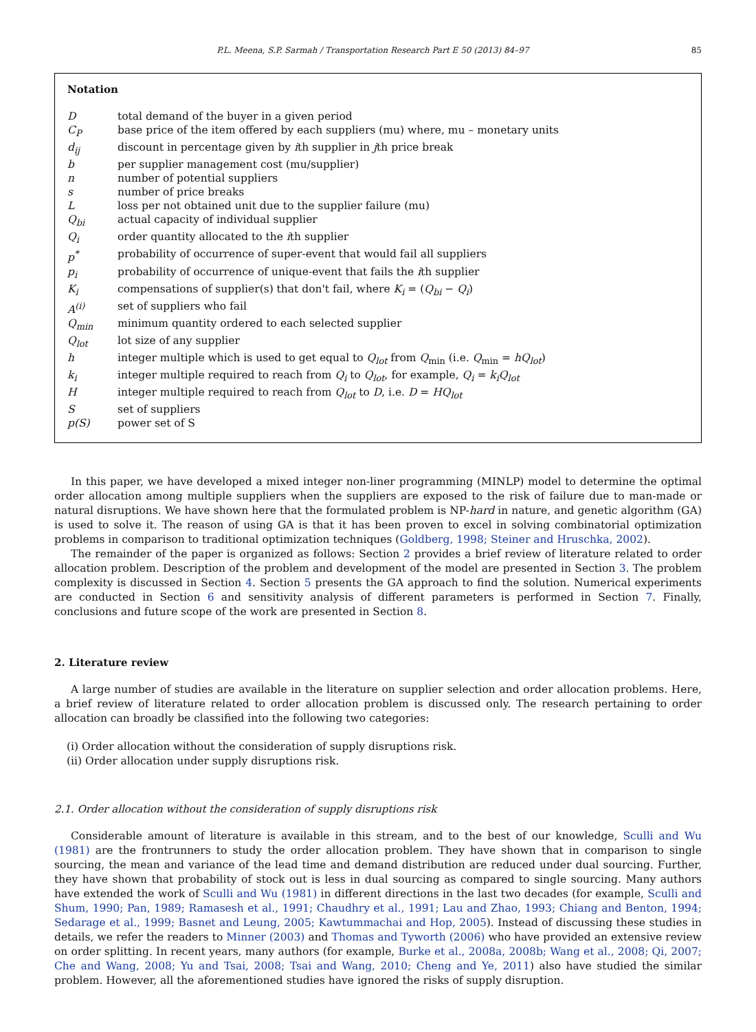P.L. Meena, S.P. Sarmah / Transportation Research Part E 50 (2013) 84–97 85
Notation
| D | total demand of the buyer in a given period |
| C<sub>P</sub> | base price of the item offered by each suppliers (mu) where, mu – monetary units |
| d<sub>ij</sub> | discount in percentage given by i th supplier in j th price break |
| b | per supplier management cost (mu/supplier) |
| n | number of potential suppliers |
| s | number of price breaks |
| L | loss per not obtained unit due to the supplier failure (mu) |
| Q<sub>bi</sub> | actual capacity of individual supplier |
| Q<sub>i</sub> | order quantity allocated to the i th supplier |
| p<sup>*</sup> | probability of occurrence of super-event that would fail all suppliers |
| p<sub>i</sub> | probability of occurrence of unique-event that fails the i th supplier |
| K<sub>i</sub> | compensations of supplier(s) that don't fail, where K<sub>i</sub> = ( Q<sub>bi</sub> − Q<sub>i</sub> ) |
| A<sup>(i)</sup> | set of suppliers who fail |
| Q<sub>min</sub> | minimum quantity ordered to each selected supplier |
| Q<sub>lot</sub> | lot size of any supplier |
| h | integer multiple which is used to get equal to Q<sub>lot</sub> from Q<sub>min</sub> (i.e. Q<sub>min</sub> = hQ<sub>lot</sub> ) |
| k<sub>i</sub> | integer multiple required to reach from Q<sub>i</sub> to Q<sub>lot</sub> , for example, Q<sub>i</sub> = k<sub>i</sub>Q<sub>lot</sub> |
| H | integer multiple required to reach from Q<sub>lot</sub> to D , i.e. D = HQ<sub>lot</sub> |
| S | set of suppliers |
| p(S) | power set of S |
In this paper, we have developed a mixed integer non-liner programming (MINLP) model to determine the optimal order allocation among multiple suppliers when the suppliers are exposed to the risk of failure due to man-made or natural disruptions. We have shown here that the formulated problem is NP-hard in nature, and genetic algorithm (GA) is used to solve it. The reason of using GA is that it has been proven to excel in solving combinatorial optimization problems in comparison to traditional optimization techniques (Goldberg, 1998; Steiner and Hruschka, 2002).
The remainder of the paper is organized as follows: Section 2 provides a brief review of literature related to order allocation problem. Description of the problem and development of the model are presented in Section 3. The problem complexity is discussed in Section 4. Section 5 presents the GA approach to find the solution. Numerical experiments are conducted in Section 6 and sensitivity analysis of different parameters is performed in Section 7. Finally, conclusions and future scope of the work are presented in Section 8.
2. Literature review
A large number of studies are available in the literature on supplier selection and order allocation problems. Here, a brief review of literature related to order allocation problem is discussed only. The research pertaining to order allocation can broadly be classified into the following two categories:
(i) Order allocation without the consideration of supply disruptions risk.
(ii) Order allocation under supply disruptions risk.
2.1. Order allocation without the consideration of supply disruptions risk
Considerable amount of literature is available in this stream, and to the best of our knowledge, Sculli and Wu (1981) are the frontrunners to study the order allocation problem. They have shown that in comparison to single sourcing, the mean and variance of the lead time and demand distribution are reduced under dual sourcing. Further, they have shown that probability of stock out is less in dual sourcing as compared to single sourcing. Many authors have extended the work of Sculli and Wu (1981) in different directions in the last two decades (for example, Sculli and Shum, 1990; Pan, 1989; Ramasesh et al., 1991; Chaudhry et al., 1991; Lau and Zhao, 1993; Chiang and Benton, 1994; Sedarage et al., 1999; Basnet and Leung, 2005; Kawtummachai and Hop, 2005). Instead of discussing these studies in details, we refer the readers to Minner (2003) and Thomas and Tyworth (2006) who have provided an extensive review on order splitting. In recent years, many authors (for example, Burke et al., 2008a, 2008b; Wang et al., 2008; Qi, 2007; Che and Wang, 2008; Yu and Tsai, 2008; Tsai and Wang, 2010; Cheng and Ye, 2011) also have studied the similar problem. However, all the aforementioned studies have ignored the risks of supply disruption.